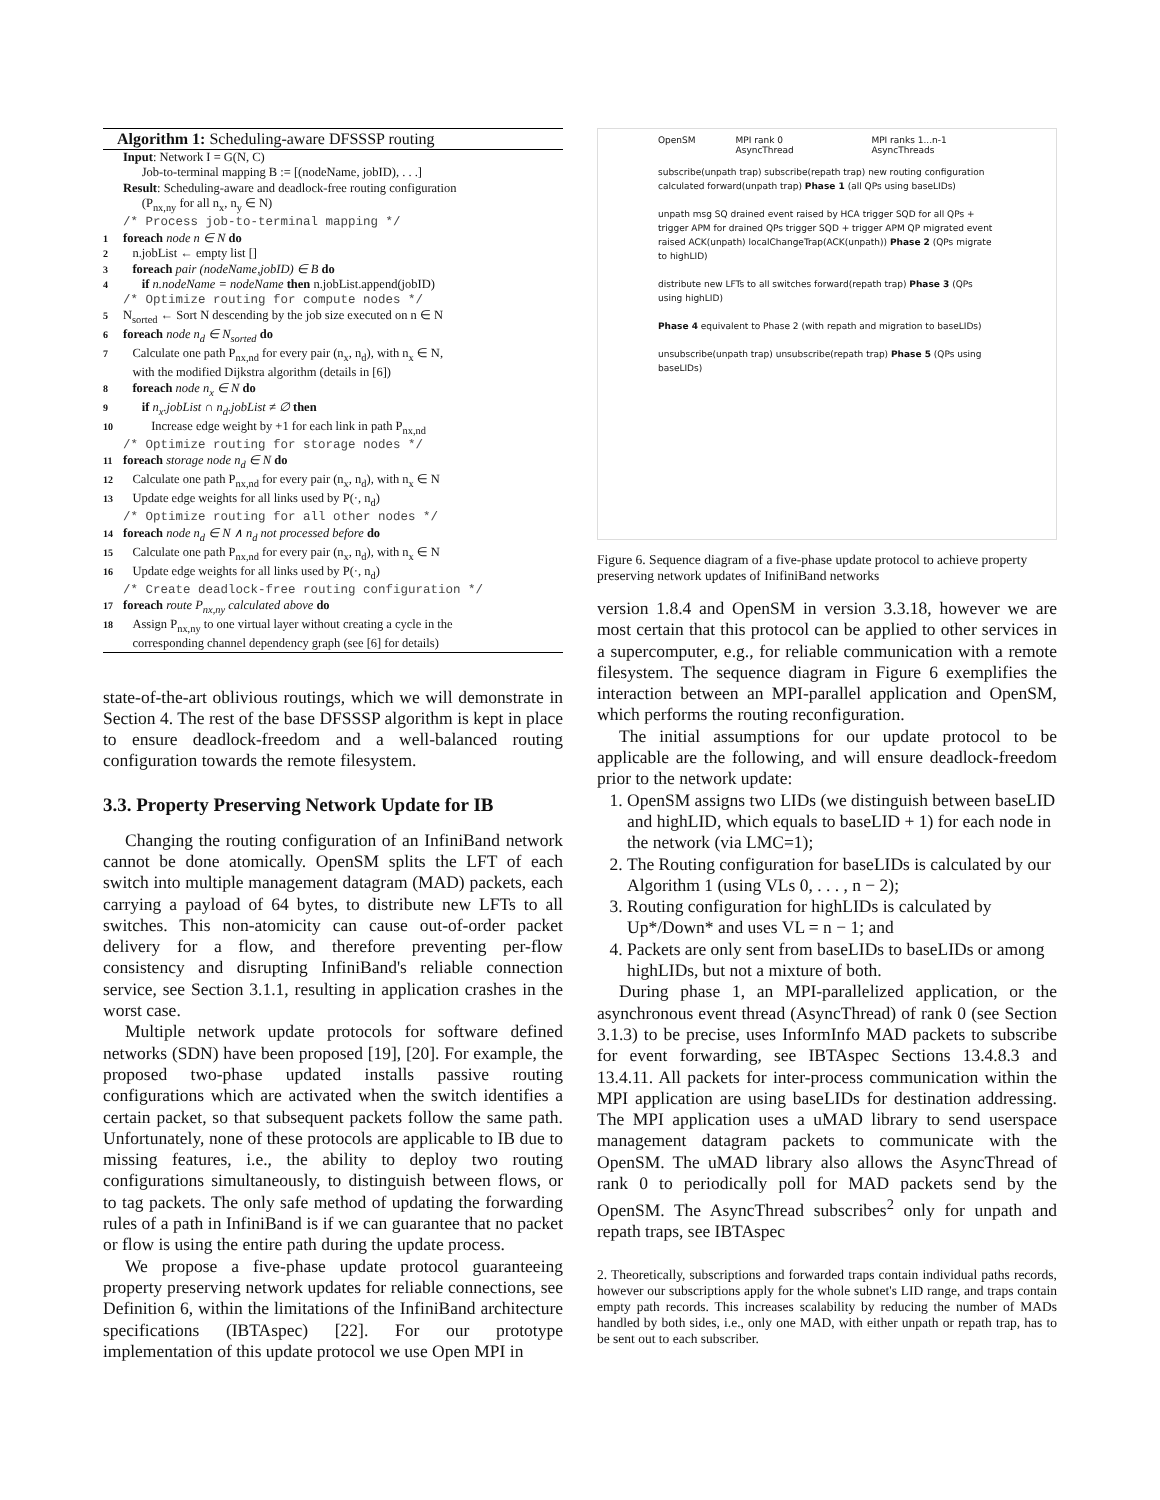Algorithm 1: Scheduling-aware DFSSSP routing
Input: Network I = G(N, C)
Job-to-terminal mapping B := [(nodeName, jobID), . . .]
Result: Scheduling-aware and deadlock-free routing configuration
(P<sub>nx,ny</sub> for all n<sub>x</sub>, n<sub>y</sub> ∈ N)
/* Process job-to-terminal mapping */
1 foreach node n ∈ N do
2 n.jobList ← empty list []
3 foreach pair (nodeName,jobID) ∈ B do
4 if n.nodeName = nodeName then n.jobList.append(jobID)
/* Optimize routing for compute nodes */
5 N<sub>sorted</sub> ← Sort N descending by the job size executed on n ∈ N
6 foreach node n<sub>d</sub> ∈ N<sub>sorted</sub> do
7 Calculate one path P<sub>nx,nd</sub> for every pair (n<sub>x</sub>, n<sub>d</sub>), with n<sub>x</sub> ∈ N,
with the modified Dijkstra algorithm (details in [6])
8 foreach node n<sub>x</sub> ∈ N do
9 if n<sub>x</sub>.jobList ∩ n<sub>d</sub>.jobList ≠ ∅ then
10 Increase edge weight by +1 for each link in path P<sub>nx,nd</sub>
/* Optimize routing for storage nodes */
11 foreach storage node n<sub>d</sub> ∈ N do
12 Calculate one path P<sub>nx,nd</sub> for every pair (n<sub>x</sub>, n<sub>d</sub>), with n<sub>x</sub> ∈ N
13 Update edge weights for all links used by P(·, n<sub>d</sub>)
/* Optimize routing for all other nodes */
14 foreach node n<sub>d</sub> ∈ N ∧ n<sub>d</sub> not processed before do
15 Calculate one path P<sub>nx,nd</sub> for every pair (n<sub>x</sub>, n<sub>d</sub>), with n<sub>x</sub> ∈ N
16 Update edge weights for all links used by P(·, n<sub>d</sub>)
/* Create deadlock-free routing configuration */
17 foreach route P<sub>nx,ny</sub> calculated above do
18 Assign P<sub>nx,ny</sub> to one virtual layer without creating a cycle in the
corresponding channel dependency graph (see [6] for details)
state-of-the-art oblivious routings, which we will demonstrate in Section 4. The rest of the base DFSSSP algorithm is kept in place to ensure deadlock-freedom and a well-balanced routing configuration towards the remote filesystem.
3.3. Property Preserving Network Update for IB
Changing the routing configuration of an InfiniBand network cannot be done atomically. OpenSM splits the LFT of each switch into multiple management datagram (MAD) packets, each carrying a payload of 64 bytes, to distribute new LFTs to all switches. This non-atomicity can cause out-of-order packet delivery for a flow, and therefore preventing per-flow consistency and disrupting InfiniBand's reliable connection service, see Section 3.1.1, resulting in application crashes in the worst case.
Multiple network update protocols for software defined networks (SDN) have been proposed [19], [20]. For example, the proposed two-phase updated installs passive routing configurations which are activated when the switch identifies a certain packet, so that subsequent packets follow the same path. Unfortunately, none of these protocols are applicable to IB due to missing features, i.e., the ability to deploy two routing configurations simultaneously, to distinguish between flows, or to tag packets. The only safe method of updating the forwarding rules of a path in InfiniBand is if we can guarantee that no packet or flow is using the entire path during the update process.
We propose a five-phase update protocol guaranteeing property preserving network updates for reliable connections, see Definition 6, within the limitations of the InfiniBand architecture specifications (IBTAspec) [22]. For our prototype implementation of this update protocol we use Open MPI in
OpenSM MPI rank 0 AsyncThread MPI ranks 1...n-1 AsyncThreads
subscribe(unpath trap) subscribe(repath trap) new routing configuration calculated forward(unpath trap) Phase 1 (all QPs using baseLIDs)
unpath msg SQ drained event raised by HCA trigger SQD for all QPs + trigger APM for drained QPs trigger SQD + trigger APM QP migrated event raised ACK(unpath) localChangeTrap(ACK(unpath)) Phase 2 (QPs migrate to highLID)
distribute new LFTs to all switches forward(repath trap) Phase 3 (QPs using highLID)
Phase 4 equivalent to Phase 2 (with repath and migration to baseLIDs)
unsubscribe(unpath trap) unsubscribe(repath trap) Phase 5 (QPs using baseLIDs)
Figure 6. Sequence diagram of a five-phase update protocol to achieve property preserving network updates of InifiniBand networks
version 1.8.4 and OpenSM in version 3.3.18, however we are most certain that this protocol can be applied to other services in a supercomputer, e.g., for reliable communication with a remote filesystem. The sequence diagram in Figure 6 exemplifies the interaction between an MPI-parallel application and OpenSM, which performs the routing reconfiguration.
The initial assumptions for our update protocol to be applicable are the following, and will ensure deadlock-freedom prior to the network update:
1. OpenSM assigns two LIDs (we distinguish between baseLID and highLID, which equals to baseLID + 1) for each node in the network (via LMC=1);
2. The Routing configuration for baseLIDs is calculated by our Algorithm 1 (using VLs 0, . . . , n − 2);
3. Routing configuration for highLIDs is calculated by Up*/Down* and uses VL = n − 1; and
4. Packets are only sent from baseLIDs to baseLIDs or among highLIDs, but not a mixture of both.
During phase 1, an MPI-parallelized application, or the asynchronous event thread (AsyncThread) of rank 0 (see Section 3.1.3) to be precise, uses InformInfo MAD packets to subscribe for event forwarding, see IBTAspec Sections 13.4.8.3 and 13.4.11. All packets for inter-process communication within the MPI application are using baseLIDs for destination addressing. The MPI application uses a uMAD library to send userspace management datagram packets to communicate with the OpenSM. The uMAD library also allows the AsyncThread of rank 0 to periodically poll for MAD packets send by the OpenSM. The AsyncThread subscribes<sup>2</sup> only for unpath and repath traps, see IBTAspec
2. Theoretically, subscriptions and forwarded traps contain individual paths records, however our subscriptions apply for the whole subnet's LID range, and traps contain empty path records. This increases scalability by reducing the number of MADs handled by both sides, i.e., only one MAD, with either unpath or repath trap, has to be sent out to each subscriber.